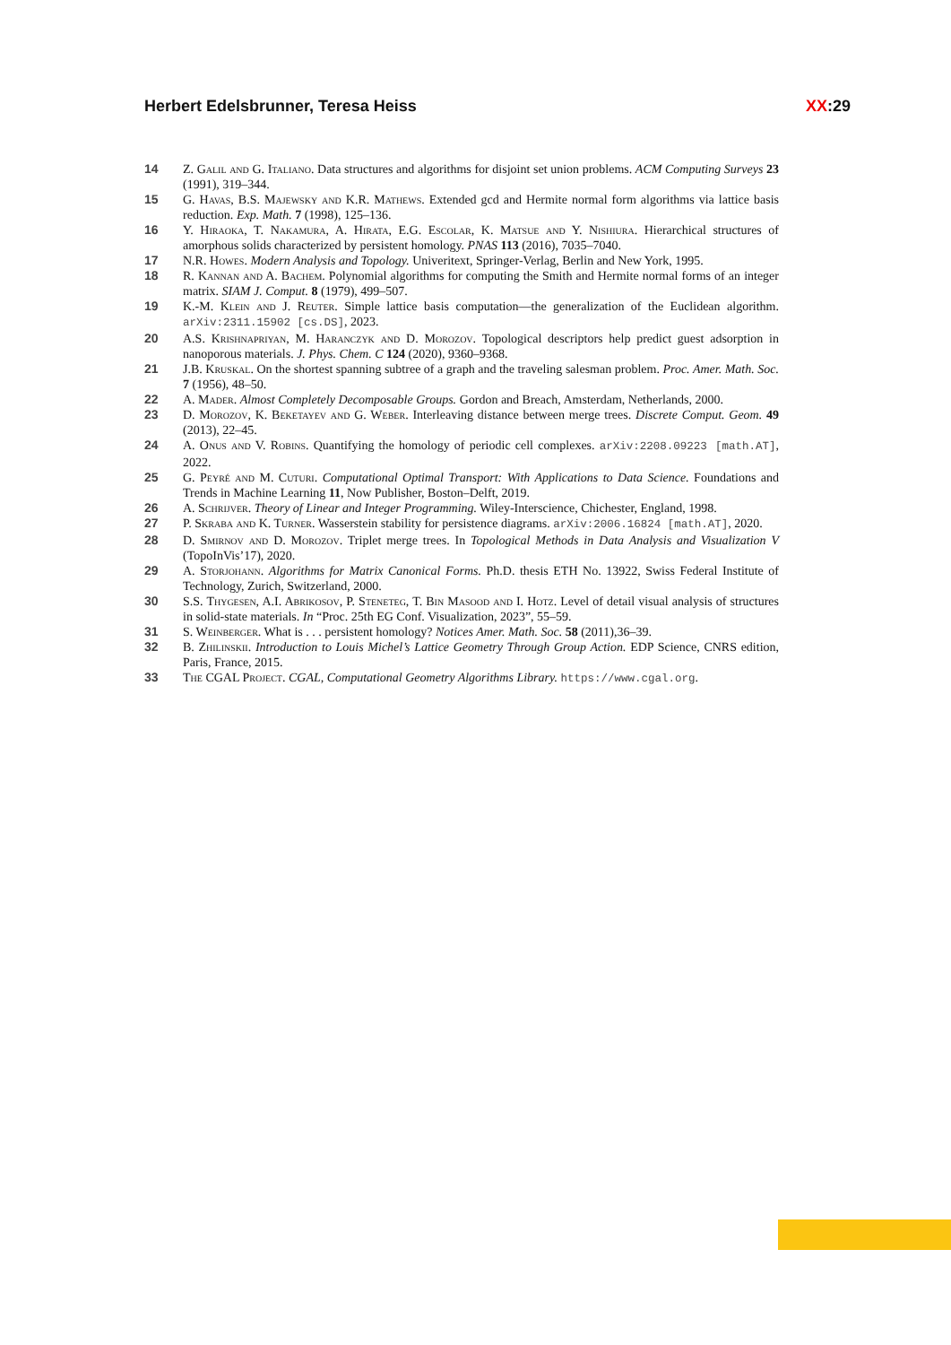Herbert Edelsbrunner, Teresa Heiss XX:29
14 Z. Galil and G. Italiano. Data structures and algorithms for disjoint set union problems. ACM Computing Surveys 23 (1991), 319–344.
15 G. Havas, B.S. Majewsky and K.R. Mathews. Extended gcd and Hermite normal form algorithms via lattice basis reduction. Exp. Math. 7 (1998), 125–136.
16 Y. Hiraoka, T. Nakamura, A. Hirata, E.G. Escolar, K. Matsue and Y. Nishiura. Hierarchical structures of amorphous solids characterized by persistent homology. PNAS 113 (2016), 7035–7040.
17 N.R. Howes. Modern Analysis and Topology. Univeritext, Springer-Verlag, Berlin and New York, 1995.
18 R. Kannan and A. Bachem. Polynomial algorithms for computing the Smith and Hermite normal forms of an integer matrix. SIAM J. Comput. 8 (1979), 499–507.
19 K.-M. Klein and J. Reuter. Simple lattice basis computation—the generalization of the Euclidean algorithm. arXiv:2311.15902 [cs.DS], 2023.
20 A.S. Krishnapriyan, M. Haranczyk and D. Morozov. Topological descriptors help predict guest adsorption in nanoporous materials. J. Phys. Chem. C 124 (2020), 9360–9368.
21 J.B. Kruskal. On the shortest spanning subtree of a graph and the traveling salesman problem. Proc. Amer. Math. Soc. 7 (1956), 48–50.
22 A. Mader. Almost Completely Decomposable Groups. Gordon and Breach, Amsterdam, Netherlands, 2000.
23 D. Morozov, K. Beketayev and G. Weber. Interleaving distance between merge trees. Discrete Comput. Geom. 49 (2013), 22–45.
24 A. Onus and V. Robins. Quantifying the homology of periodic cell complexes. arXiv:2208.09223 [math.AT], 2022.
25 G. Peyré and M. Cuturi. Computational Optimal Transport: With Applications to Data Science. Foundations and Trends in Machine Learning 11, Now Publisher, Boston–Delft, 2019.
26 A. Schrijver. Theory of Linear and Integer Programming. Wiley-Interscience, Chichester, England, 1998.
27 P. Skraba and K. Turner. Wasserstein stability for persistence diagrams. arXiv:2006.16824 [math.AT], 2020.
28 D. Smirnov and D. Morozov. Triplet merge trees. In Topological Methods in Data Analysis and Visualization V (TopoInVis’17), 2020.
29 A. Storjohann. Algorithms for Matrix Canonical Forms. Ph.D. thesis ETH No. 13922, Swiss Federal Institute of Technology, Zurich, Switzerland, 2000.
30 S.S. Thygesen, A.I. Abrikosov, P. Steneteg, T. Bin Masood and I. Hotz. Level of detail visual analysis of structures in solid-state materials. In “Proc. 25th EG Conf. Visualization, 2023”, 55–59.
31 S. Weinberger. What is . . . persistent homology? Notices Amer. Math. Soc. 58 (2011),36–39.
32 B. Zhilinskii. Introduction to Louis Michel’s Lattice Geometry Through Group Action. EDP Science, CNRS edition, Paris, France, 2015.
33 The CGAL Project. CGAL, Computational Geometry Algorithms Library. https://www.cgal.org.